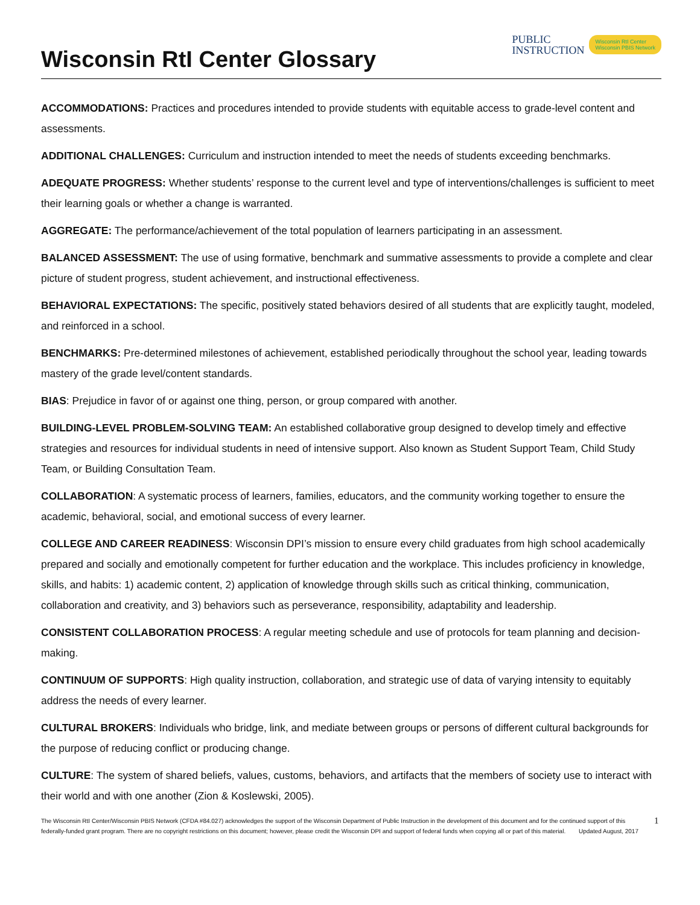Wisconsin RtI Center Glossary
PUBLIC
INSTRUCTION
Wisconsin RtI Center
Wisconsin PBIS Network
ACCOMMODATIONS: Practices and procedures intended to provide students with equitable access to grade-level content and assessments.
ADDITIONAL CHALLENGES: Curriculum and instruction intended to meet the needs of students exceeding benchmarks.
ADEQUATE PROGRESS: Whether students’ response to the current level and type of interventions/challenges is sufficient to meet their learning goals or whether a change is warranted.
AGGREGATE: The performance/achievement of the total population of learners participating in an assessment.
BALANCED ASSESSMENT: The use of using formative, benchmark and summative assessments to provide a complete and clear picture of student progress, student achievement, and instructional effectiveness.
BEHAVIORAL EXPECTATIONS: The specific, positively stated behaviors desired of all students that are explicitly taught, modeled, and reinforced in a school.
BENCHMARKS: Pre-determined milestones of achievement, established periodically throughout the school year, leading towards mastery of the grade level/content standards.
BIAS: Prejudice in favor of or against one thing, person, or group compared with another.
BUILDING-LEVEL PROBLEM-SOLVING TEAM: An established collaborative group designed to develop timely and effective strategies and resources for individual students in need of intensive support. Also known as Student Support Team, Child Study Team, or Building Consultation Team.
COLLABORATION: A systematic process of learners, families, educators, and the community working together to ensure the academic, behavioral, social, and emotional success of every learner.
COLLEGE AND CAREER READINESS: Wisconsin DPI’s mission to ensure every child graduates from high school academically prepared and socially and emotionally competent for further education and the workplace. This includes proficiency in knowledge, skills, and habits: 1) academic content, 2) application of knowledge through skills such as critical thinking, communication, collaboration and creativity, and 3) behaviors such as perseverance, responsibility, adaptability and leadership.
CONSISTENT COLLABORATION PROCESS: A regular meeting schedule and use of protocols for team planning and decision-making.
CONTINUUM OF SUPPORTS: High quality instruction, collaboration, and strategic use of data of varying intensity to equitably address the needs of every learner.
CULTURAL BROKERS: Individuals who bridge, link, and mediate between groups or persons of different cultural backgrounds for the purpose of reducing conflict or producing change.
CULTURE: The system of shared beliefs, values, customs, behaviors, and artifacts that the members of society use to interact with their world and with one another (Zion & Koslewski, 2005).
The Wisconsin RtI Center/Wisconsin PBIS Network (CFDA #84.027) acknowledges the support of the Wisconsin Department of Public Instruction in the development of this document and for the continued support of this federally-funded grant program. There are no copyright restrictions on this document; however, please credit the Wisconsin DPI and support of federal funds when copying all or part of this material. Updated August, 2017
1